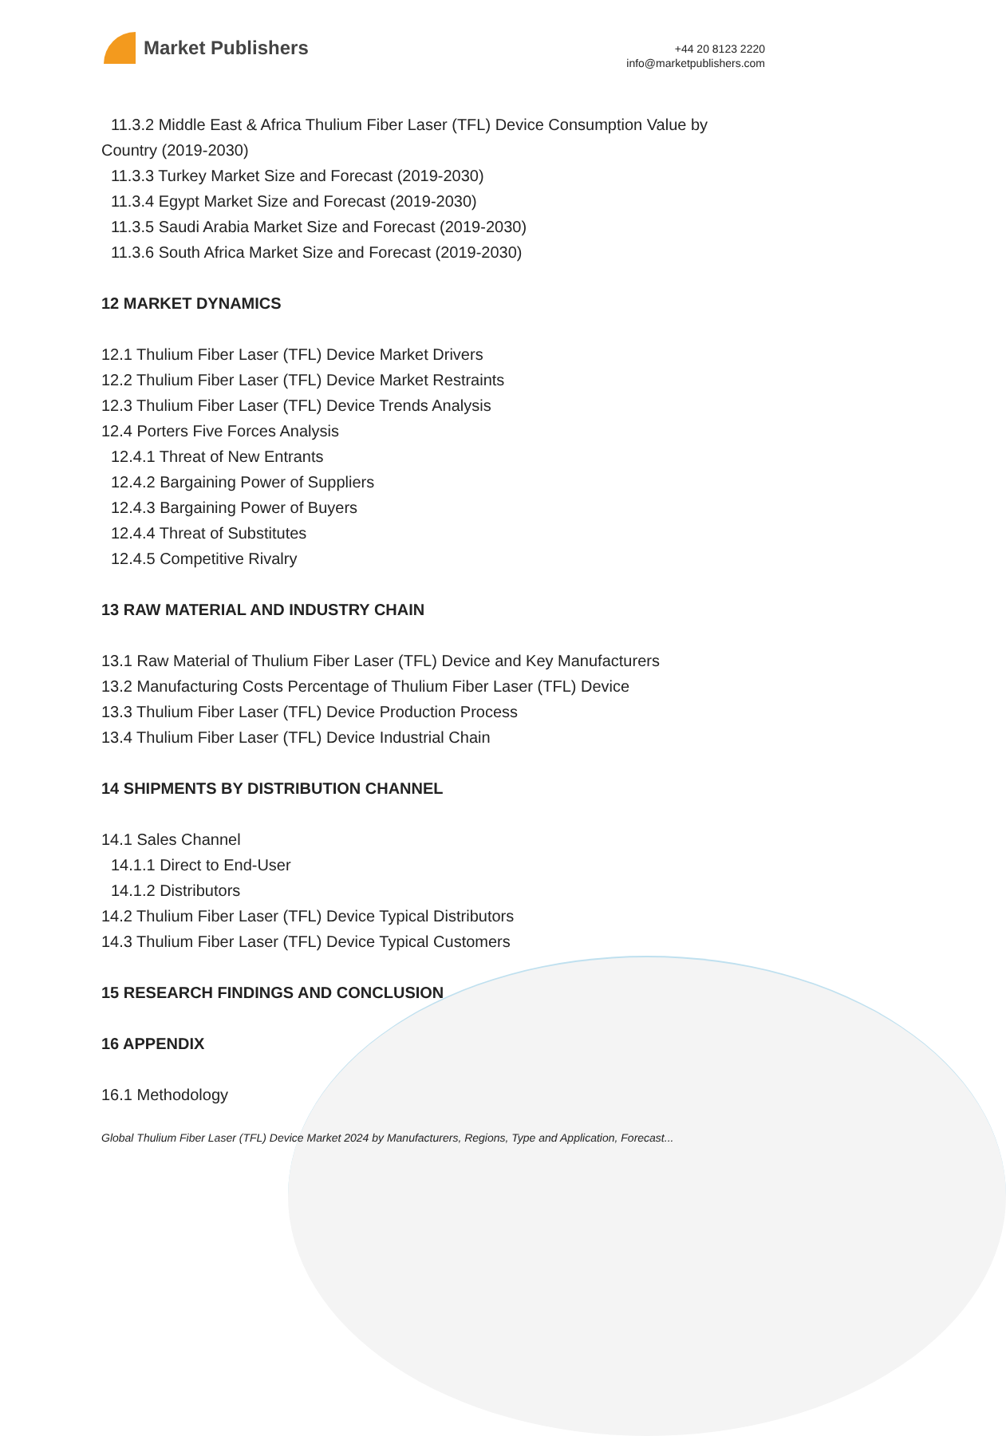Market Publishers
+44 20 8123 2220
info@marketpublishers.com
11.3.2 Middle East & Africa Thulium Fiber Laser (TFL) Device Consumption Value by
Country (2019-2030)
11.3.3 Turkey Market Size and Forecast (2019-2030)
11.3.4 Egypt Market Size and Forecast (2019-2030)
11.3.5 Saudi Arabia Market Size and Forecast (2019-2030)
11.3.6 South Africa Market Size and Forecast (2019-2030)
12 MARKET DYNAMICS
12.1 Thulium Fiber Laser (TFL) Device Market Drivers
12.2 Thulium Fiber Laser (TFL) Device Market Restraints
12.3 Thulium Fiber Laser (TFL) Device Trends Analysis
12.4 Porters Five Forces Analysis
12.4.1 Threat of New Entrants
12.4.2 Bargaining Power of Suppliers
12.4.3 Bargaining Power of Buyers
12.4.4 Threat of Substitutes
12.4.5 Competitive Rivalry
13 RAW MATERIAL AND INDUSTRY CHAIN
13.1 Raw Material of Thulium Fiber Laser (TFL) Device and Key Manufacturers
13.2 Manufacturing Costs Percentage of Thulium Fiber Laser (TFL) Device
13.3 Thulium Fiber Laser (TFL) Device Production Process
13.4 Thulium Fiber Laser (TFL) Device Industrial Chain
14 SHIPMENTS BY DISTRIBUTION CHANNEL
14.1 Sales Channel
14.1.1 Direct to End-User
14.1.2 Distributors
14.2 Thulium Fiber Laser (TFL) Device Typical Distributors
14.3 Thulium Fiber Laser (TFL) Device Typical Customers
15 RESEARCH FINDINGS AND CONCLUSION
16 APPENDIX
16.1 Methodology
Global Thulium Fiber Laser (TFL) Device Market 2024 by Manufacturers, Regions, Type and Application, Forecast...